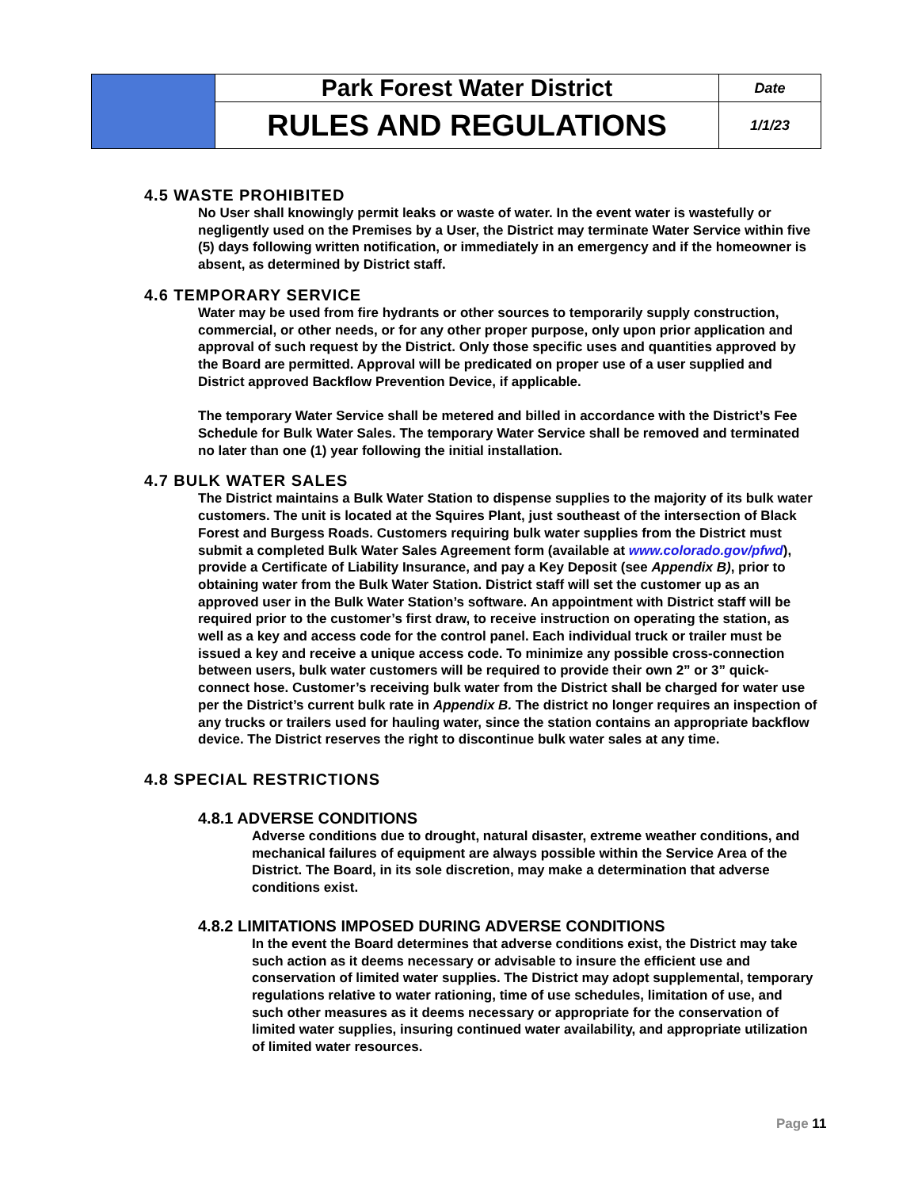| | Park Forest Water District | Date |
| | RULES AND REGULATIONS | 1/1/23 |
4.5 WASTE PROHIBITED
No User shall knowingly permit leaks or waste of water. In the event water is wastefully or negligently used on the Premises by a User, the District may terminate Water Service within five (5) days following written notification, or immediately in an emergency and if the homeowner is absent, as determined by District staff.
4.6 TEMPORARY SERVICE
Water may be used from fire hydrants or other sources to temporarily supply construction, commercial, or other needs, or for any other proper purpose, only upon prior application and approval of such request by the District. Only those specific uses and quantities approved by the Board are permitted. Approval will be predicated on proper use of a user supplied and District approved Backflow Prevention Device, if applicable.
The temporary Water Service shall be metered and billed in accordance with the District’s Fee Schedule for Bulk Water Sales. The temporary Water Service shall be removed and terminated no later than one (1) year following the initial installation.
4.7 BULK WATER SALES
The District maintains a Bulk Water Station to dispense supplies to the majority of its bulk water customers. The unit is located at the Squires Plant, just southeast of the intersection of Black Forest and Burgess Roads. Customers requiring bulk water supplies from the District must submit a completed Bulk Water Sales Agreement form (available at www.colorado.gov/pfwd), provide a Certificate of Liability Insurance, and pay a Key Deposit (see Appendix B), prior to obtaining water from the Bulk Water Station. District staff will set the customer up as an approved user in the Bulk Water Station’s software. An appointment with District staff will be required prior to the customer’s first draw, to receive instruction on operating the station, as well as a key and access code for the control panel. Each individual truck or trailer must be issued a key and receive a unique access code. To minimize any possible cross-connection between users, bulk water customers will be required to provide their own 2” or 3” quick-connect hose. Customer’s receiving bulk water from the District shall be charged for water use per the District’s current bulk rate in Appendix B. The district no longer requires an inspection of any trucks or trailers used for hauling water, since the station contains an appropriate backflow device. The District reserves the right to discontinue bulk water sales at any time.
4.8 SPECIAL RESTRICTIONS
4.8.1 ADVERSE CONDITIONS
Adverse conditions due to drought, natural disaster, extreme weather conditions, and mechanical failures of equipment are always possible within the Service Area of the District. The Board, in its sole discretion, may make a determination that adverse conditions exist.
4.8.2 LIMITATIONS IMPOSED DURING ADVERSE CONDITIONS
In the event the Board determines that adverse conditions exist, the District may take such action as it deems necessary or advisable to insure the efficient use and conservation of limited water supplies. The District may adopt supplemental, temporary regulations relative to water rationing, time of use schedules, limitation of use, and such other measures as it deems necessary or appropriate for the conservation of limited water supplies, insuring continued water availability, and appropriate utilization of limited water resources.
Page 11